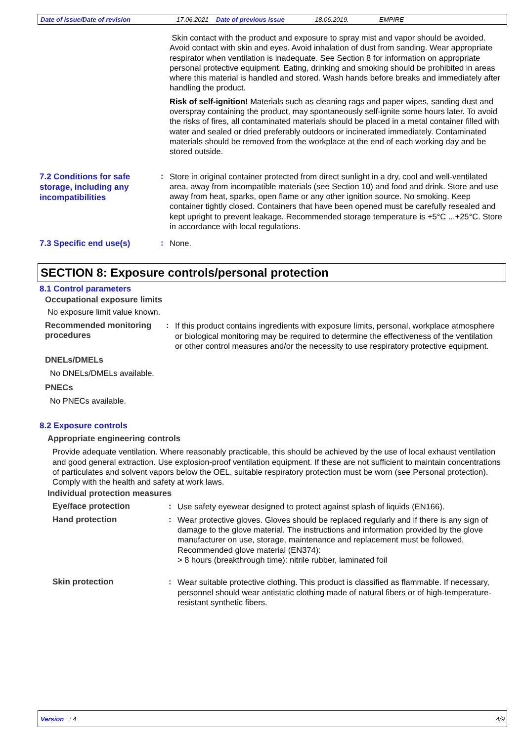Date of issue/Date of revision 17.06.2021 Date of previous issue 18.06.2019. EMPIRE
Skin contact with the product and exposure to spray mist and vapor should be avoided. Avoid contact with skin and eyes. Avoid inhalation of dust from sanding. Wear appropriate respirator when ventilation is inadequate. See Section 8 for information on appropriate personal protective equipment. Eating, drinking and smoking should be prohibited in areas where this material is handled and stored. Wash hands before breaks and immediately after handling the product.
Risk of self-ignition! Materials such as cleaning rags and paper wipes, sanding dust and overspray containing the product, may spontaneously self-ignite some hours later. To avoid the risks of fires, all contaminated materials should be placed in a metal container filled with water and sealed or dried preferably outdoors or incinerated immediately. Contaminated materials should be removed from the workplace at the end of each working day and be stored outside.
7.2 Conditions for safe storage, including any incompatibilities
:
Store in original container protected from direct sunlight in a dry, cool and well-ventilated area, away from incompatible materials (see Section 10) and food and drink. Store and use away from heat, sparks, open flame or any other ignition source. No smoking. Keep container tightly closed. Containers that have been opened must be carefully resealed and kept upright to prevent leakage. Recommended storage temperature is +5°C ...+25°C. Store in accordance with local regulations.
7.3 Specific end use(s)
:
None.
SECTION 8: Exposure controls/personal protection
8.1 Control parameters
Occupational exposure limits
No exposure limit value known.
Recommended monitoring procedures
:
If this product contains ingredients with exposure limits, personal, workplace atmosphere or biological monitoring may be required to determine the effectiveness of the ventilation or other control measures and/or the necessity to use respiratory protective equipment.
DNELs/DMELs
No DNELs/DMELs available.
PNECs
No PNECs available.
8.2 Exposure controls
Appropriate engineering controls
Provide adequate ventilation. Where reasonably practicable, this should be achieved by the use of local exhaust ventilation and good general extraction. Use explosion-proof ventilation equipment. If these are not sufficient to maintain concentrations of particulates and solvent vapors below the OEL, suitable respiratory protection must be worn (see Personal protection). Comply with the health and safety at work laws.
Individual protection measures
Eye/face protection :
Use safety eyewear designed to protect against splash of liquids (EN166).
Hand protection :
Wear protective gloves. Gloves should be replaced regularly and if there is any sign of damage to the glove material. The instructions and information provided by the glove manufacturer on use, storage, maintenance and replacement must be followed.
Recommended glove material (EN374):
> 8 hours (breakthrough time): nitrile rubber, laminated foil
Skin protection :
Wear suitable protective clothing. This product is classified as flammable. If necessary, personnel should wear antistatic clothing made of natural fibers or of high-temperature-resistant synthetic fibers.
Version : 4 4/9